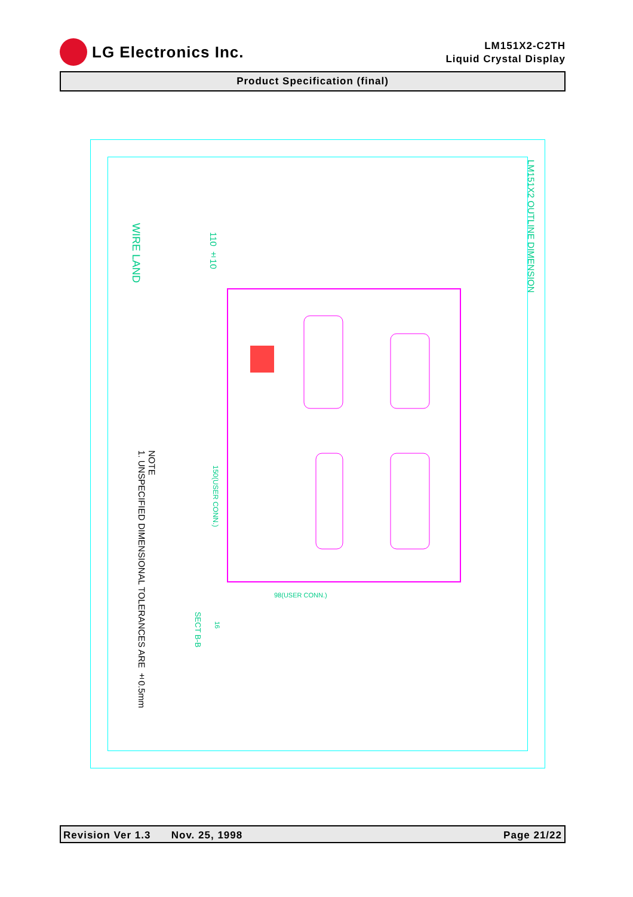LG Electronics Inc.
LM151X2-C2TH
Liquid Crystal Display
Product Specification (final)
LM151X2 OUTLINE DIMENSION
WIRE LAND
110 ±10
NOTE
1. UNSPECIFIED DIMENSIONAL TOLERANCES ARE ±0.5mm
150(USER CONN.)
98(USER CONN.)
SECT B-B
16
Revision Ver 1.3 Nov. 25, 1998 Page 21/22